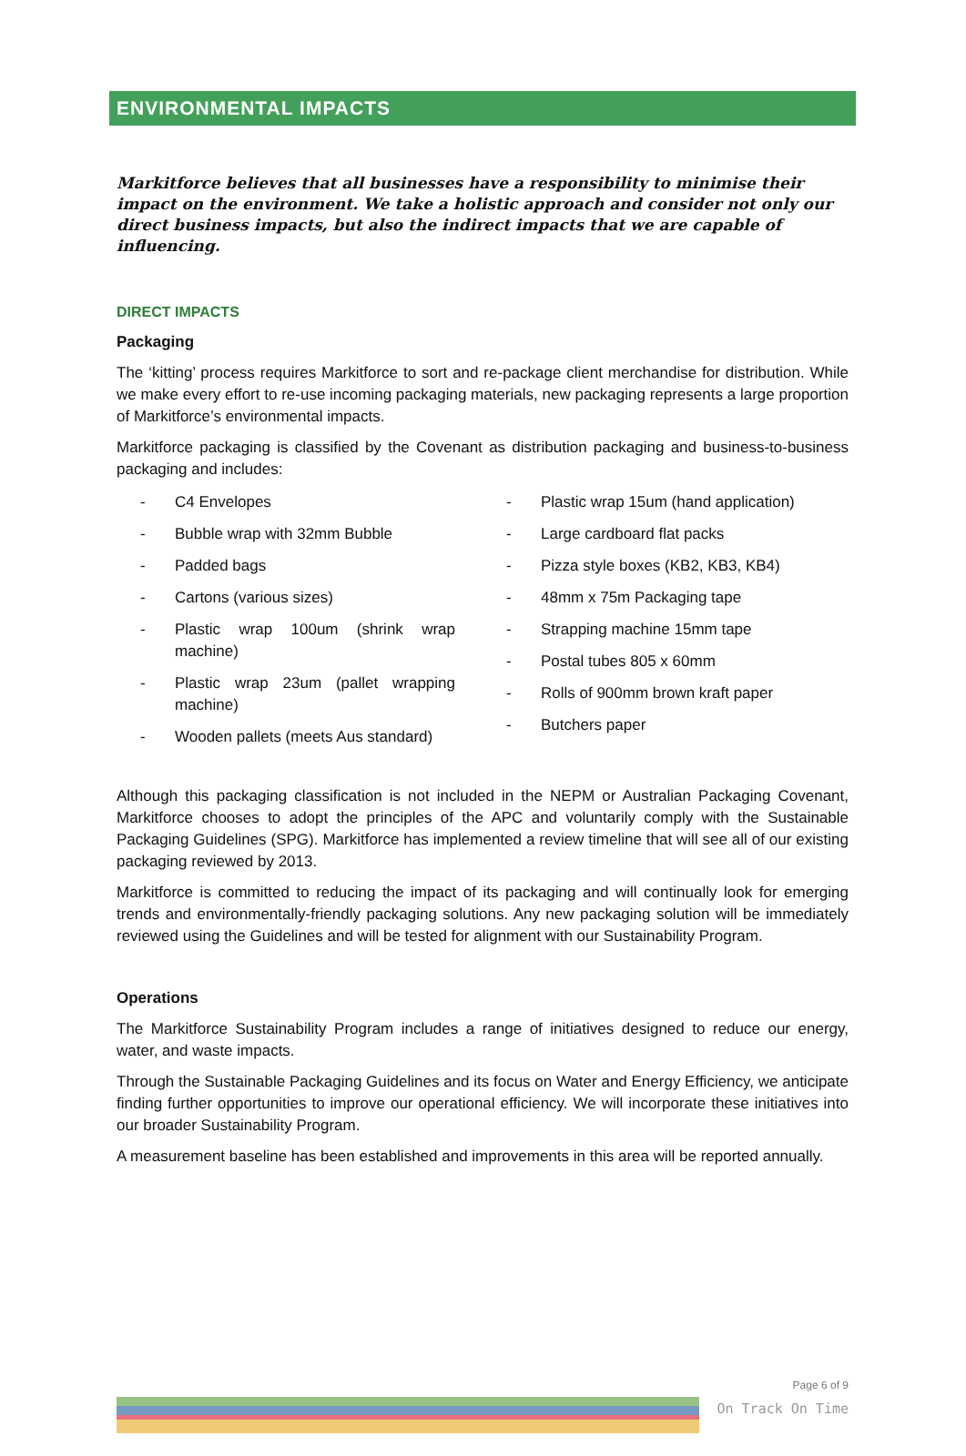ENVIRONMENTAL IMPACTS
Markitforce believes that all businesses have a responsibility to minimise their impact on the environment. We take a holistic approach and consider not only our direct business impacts, but also the indirect impacts that we are capable of influencing.
DIRECT IMPACTS
Packaging
The ‘kitting’ process requires Markitforce to sort and re-package client merchandise for distribution. While we make every effort to re-use incoming packaging materials, new packaging represents a large proportion of Markitforce’s environmental impacts.
Markitforce packaging is classified by the Covenant as distribution packaging and business-to-business packaging and includes:
- C4 Envelopes
- Bubble wrap with 32mm Bubble
- Padded bags
- Cartons (various sizes)
- Plastic wrap 100um (shrink wrap machine)
- Plastic wrap 23um (pallet wrapping machine)
- Wooden pallets (meets Aus standard)
- Plastic wrap 15um (hand application)
- Large cardboard flat packs
- Pizza style boxes (KB2, KB3, KB4)
- 48mm x 75m Packaging tape
- Strapping machine 15mm tape
- Postal tubes 805 x 60mm
- Rolls of 900mm brown kraft paper
- Butchers paper
Although this packaging classification is not included in the NEPM or Australian Packaging Covenant, Markitforce chooses to adopt the principles of the APC and voluntarily comply with the Sustainable Packaging Guidelines (SPG). Markitforce has implemented a review timeline that will see all of our existing packaging reviewed by 2013.
Markitforce is committed to reducing the impact of its packaging and will continually look for emerging trends and environmentally-friendly packaging solutions. Any new packaging solution will be immediately reviewed using the Guidelines and will be tested for alignment with our Sustainability Program.
Operations
The Markitforce Sustainability Program includes a range of initiatives designed to reduce our energy, water, and waste impacts.
Through the Sustainable Packaging Guidelines and its focus on Water and Energy Efficiency, we anticipate finding further opportunities to improve our operational efficiency. We will incorporate these initiatives into our broader Sustainability Program.
A measurement baseline has been established and improvements in this area will be reported annually.
Page 6 of 9
On Track On Time